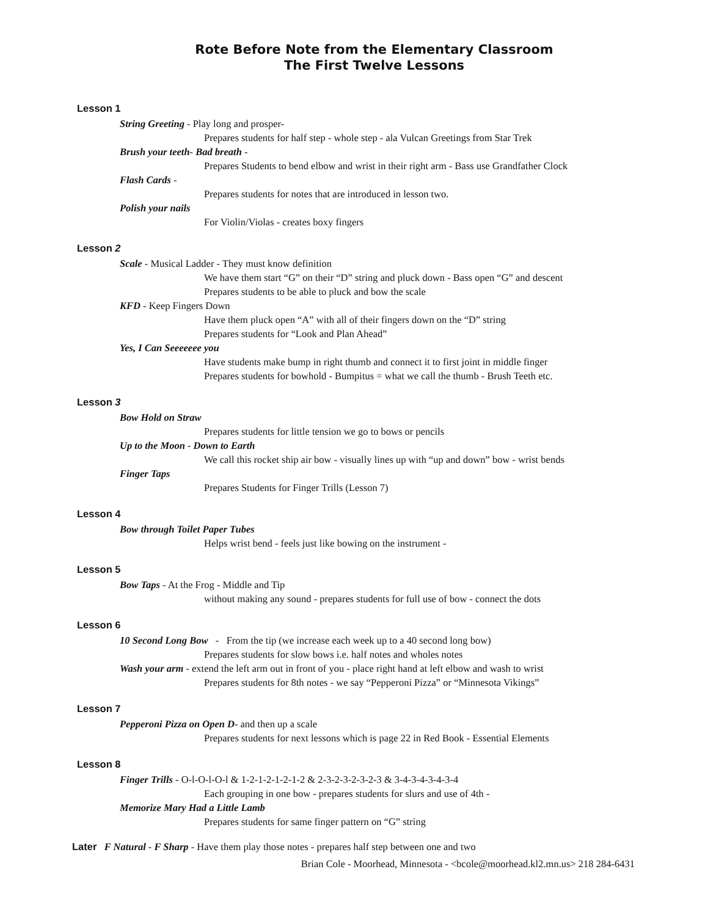Rote Before Note from the Elementary Classroom
The First Twelve Lessons
Lesson 1
String Greeting - Play long and prosper-
Prepares students for half step - whole step - ala Vulcan Greetings from Star Trek
Brush your teeth- Bad breath -
Prepares Students to bend elbow and wrist in their right arm - Bass use Grandfather Clock
Flash Cards -
Prepares students for notes that are introduced in lesson two.
Polish your nails
For Violin/Violas - creates boxy fingers
Lesson 2
Scale - Musical Ladder - They must know definition
We have them start “G” on their “D” string and pluck down - Bass open “G” and descent
Prepares students to be able to pluck and bow the scale
KFD - Keep Fingers Down
Have them pluck open “A” with all of their fingers down on the “D” string
Prepares students for “Look and Plan Ahead”
Yes, I Can Seeeeeee you
Have students make bump in right thumb and connect it to first joint in middle finger
Prepares students for bowhold - Bumpitus = what we call the thumb - Brush Teeth etc.
Lesson 3
Bow Hold on Straw
Prepares students for little tension we go to bows or pencils
Up to the Moon - Down to Earth
We call this rocket ship air bow - visually lines up with “up and down” bow - wrist bends
Finger Taps
Prepares Students for Finger Trills (Lesson 7)
Lesson 4
Bow through Toilet Paper Tubes
Helps wrist bend - feels just like bowing on the instrument -
Lesson 5
Bow Taps - At the Frog - Middle and Tip
without making any sound - prepares students for full use of bow - connect the dots
Lesson 6
10 Second Long Bow - From the tip (we increase each week up to a 40 second long bow)
Prepares students for slow bows i.e. half notes and wholes notes
Wash your arm - extend the left arm out in front of you - place right hand at left elbow and wash to wrist
Prepares students for 8th notes - we say “Pepperoni Pizza” or “Minnesota Vikings”
Lesson 7
Pepperoni Pizza on Open D- and then up a scale
Prepares students for next lessons which is page 22 in Red Book - Essential Elements
Lesson 8
Finger Trills - O-l-O-l-O-l & 1-2-1-2-1-2-1-2 & 2-3-2-3-2-3-2-3 & 3-4-3-4-3-4-3-4
Each grouping in one bow - prepares students for slurs and use of 4th -
Memorize Mary Had a Little Lamb
Prepares students for same finger pattern on “G” string
Later F Natural - F Sharp - Have them play those notes - prepares half step between one and two
Brian Cole - Moorhead, Minnesota - <bcole@moorhead.kl2.mn.us> 218 284-6431